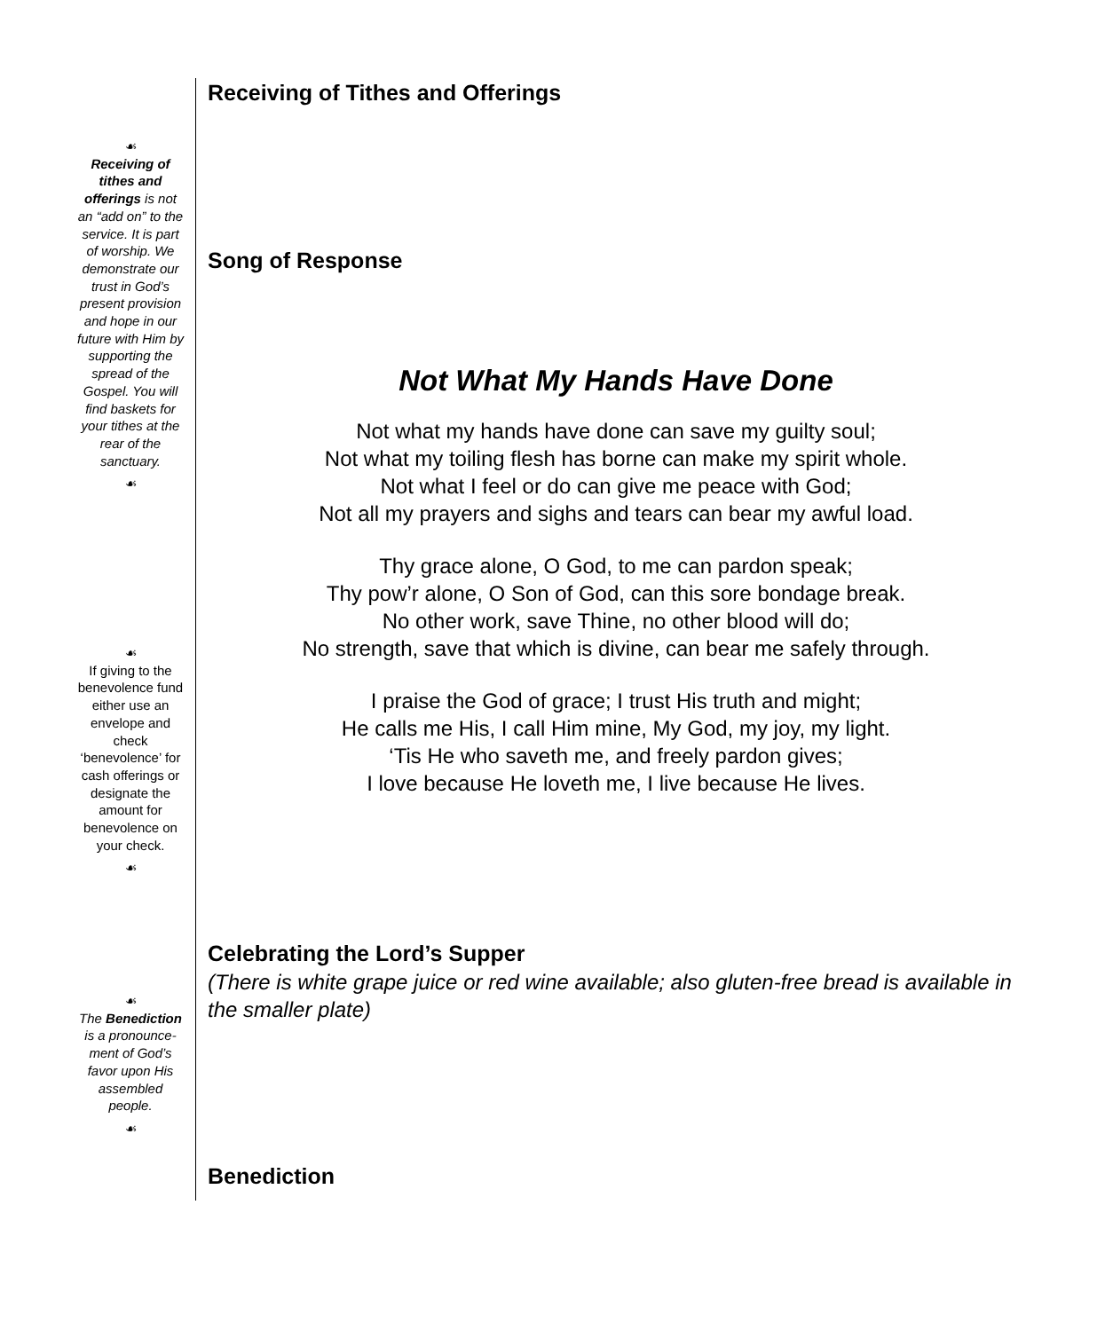☙
Receiving of tithes and offerings is not an “add on” to the service. It is part of worship. We demonstrate our trust in God’s present provision and hope in our future with Him by supporting the spread of the Gospel. You will find baskets for your tithes at the rear of the sanctuary.
☙
☙
If giving to the benevolence fund either use an envelope and check ‘benevolence’ for cash offerings or designate the amount for benevolence on your check.
☙
☙
The Benediction is a pronounce-ment of God’s favor upon His assembled people.
☙
Receiving of Tithes and Offerings
Song of Response
Not What My Hands Have Done
Not what my hands have done can save my guilty soul;
Not what my toiling flesh has borne can make my spirit whole.
Not what I feel or do can give me peace with God;
Not all my prayers and sighs and tears can bear my awful load.
Thy grace alone, O God, to me can pardon speak;
Thy pow’r alone, O Son of God, can this sore bondage break.
No other work, save Thine, no other blood will do;
No strength, save that which is divine, can bear me safely through.
I praise the God of grace; I trust His truth and might;
He calls me His, I call Him mine, My God, my joy, my light.
‘Tis He who saveth me, and freely pardon gives;
I love because He loveth me, I live because He lives.
Celebrating the Lord’s Supper
(There is white grape juice or red wine available; also gluten-free bread is available in the smaller plate)
Benediction